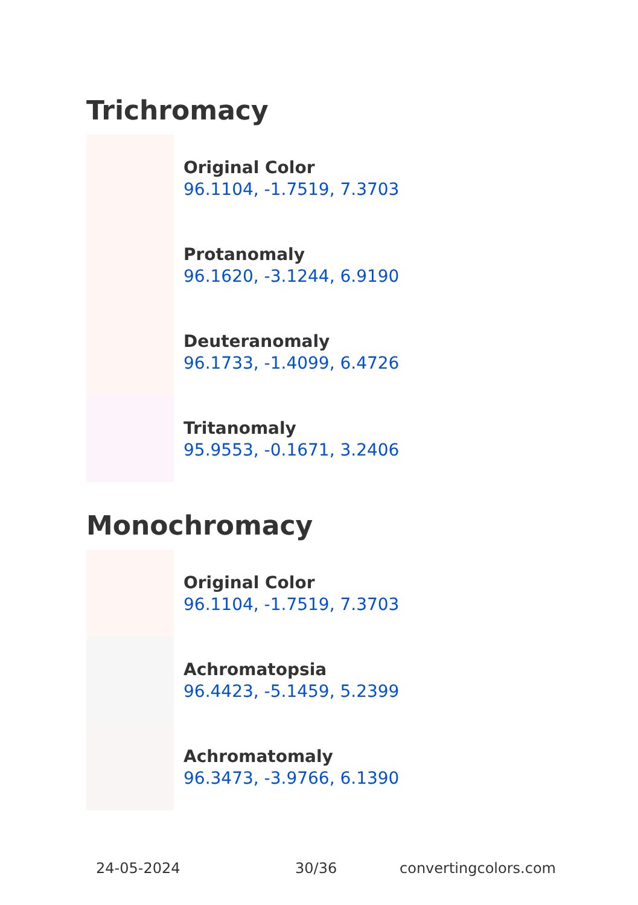Trichromacy
Original Color
96.1104, -1.7519, 7.3703
Protanomaly
96.1620, -3.1244, 6.9190
Deuteranomaly
96.1733, -1.4099, 6.4726
Tritanomaly
95.9553, -0.1671, 3.2406
Monochromacy
Original Color
96.1104, -1.7519, 7.3703
Achromatopsia
96.4423, -5.1459, 5.2399
Achromatomaly
96.3473, -3.9766, 6.1390
24-05-2024 30/36 convertingcolors.com